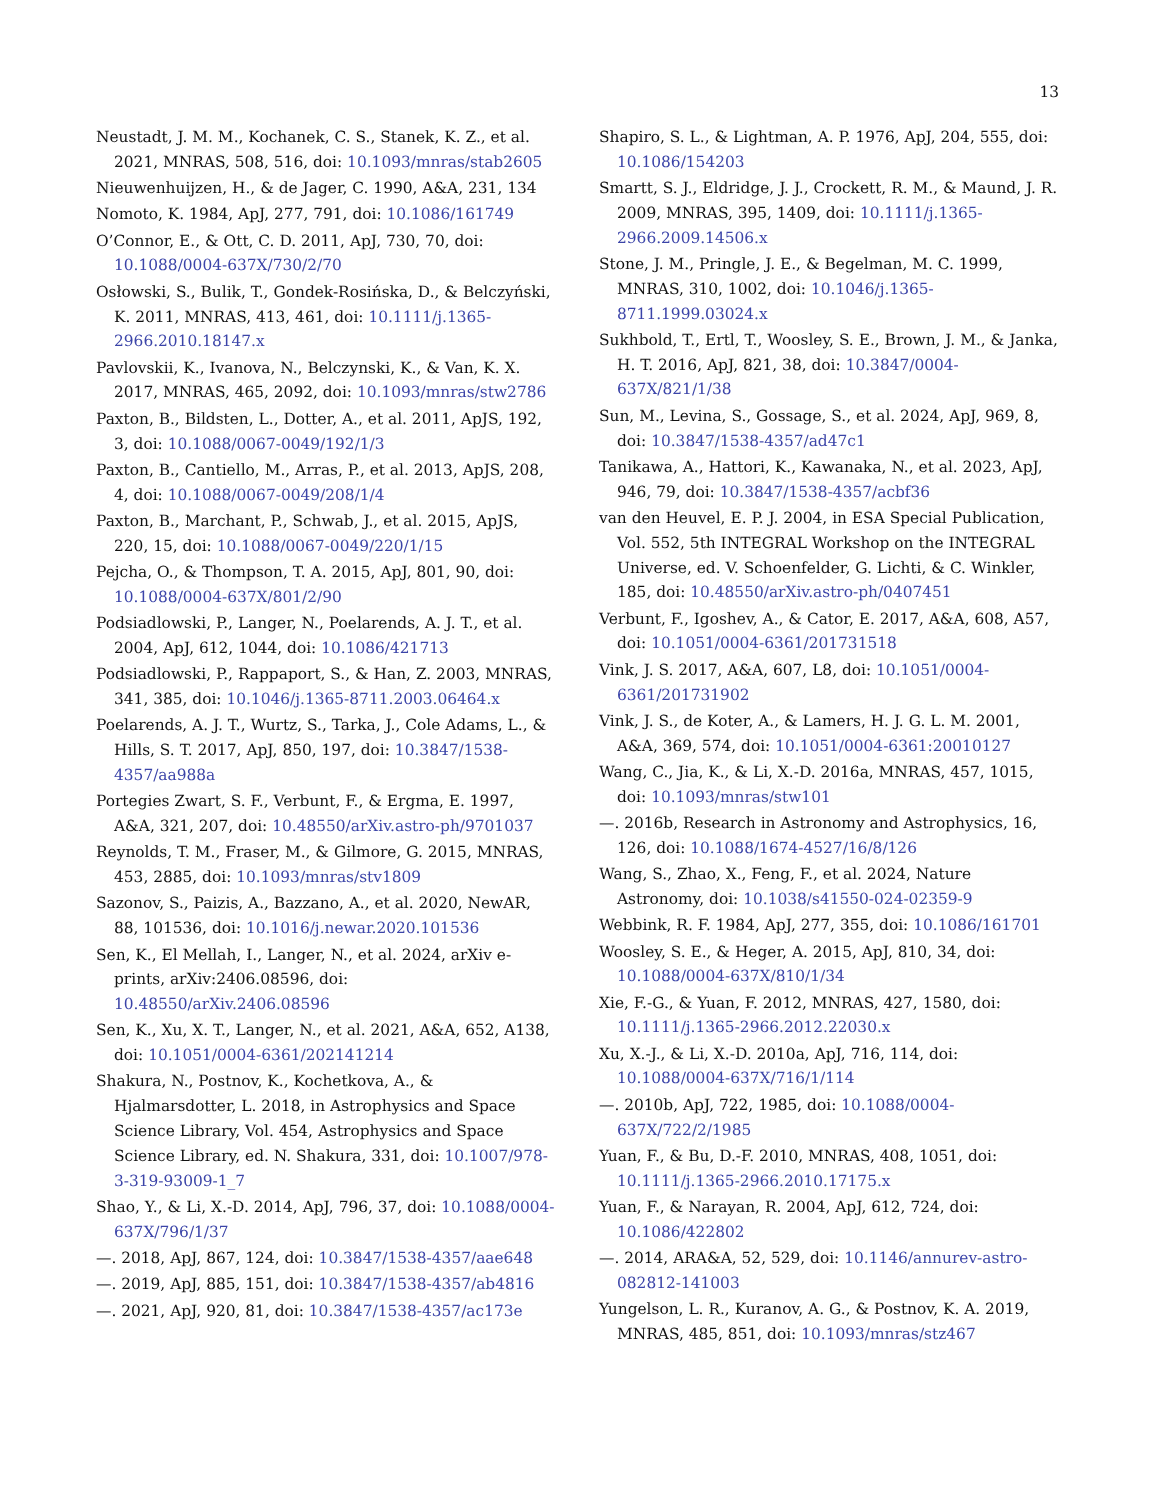13
Neustadt, J. M. M., Kochanek, C. S., Stanek, K. Z., et al. 2021, MNRAS, 508, 516, doi: 10.1093/mnras/stab2605
Nieuwenhuijzen, H., & de Jager, C. 1990, A&A, 231, 134
Nomoto, K. 1984, ApJ, 277, 791, doi: 10.1086/161749
O’Connor, E., & Ott, C. D. 2011, ApJ, 730, 70, doi: 10.1088/0004-637X/730/2/70
Osłowski, S., Bulik, T., Gondek-Rosińska, D., & Belczyński, K. 2011, MNRAS, 413, 461, doi: 10.1111/j.1365-2966.2010.18147.x
Pavlovskii, K., Ivanova, N., Belczynski, K., & Van, K. X. 2017, MNRAS, 465, 2092, doi: 10.1093/mnras/stw2786
Paxton, B., Bildsten, L., Dotter, A., et al. 2011, ApJS, 192, 3, doi: 10.1088/0067-0049/192/1/3
Paxton, B., Cantiello, M., Arras, P., et al. 2013, ApJS, 208, 4, doi: 10.1088/0067-0049/208/1/4
Paxton, B., Marchant, P., Schwab, J., et al. 2015, ApJS, 220, 15, doi: 10.1088/0067-0049/220/1/15
Pejcha, O., & Thompson, T. A. 2015, ApJ, 801, 90, doi: 10.1088/0004-637X/801/2/90
Podsiadlowski, P., Langer, N., Poelarends, A. J. T., et al. 2004, ApJ, 612, 1044, doi: 10.1086/421713
Podsiadlowski, P., Rappaport, S., & Han, Z. 2003, MNRAS, 341, 385, doi: 10.1046/j.1365-8711.2003.06464.x
Poelarends, A. J. T., Wurtz, S., Tarka, J., Cole Adams, L., & Hills, S. T. 2017, ApJ, 850, 197, doi: 10.3847/1538-4357/aa988a
Portegies Zwart, S. F., Verbunt, F., & Ergma, E. 1997, A&A, 321, 207, doi: 10.48550/arXiv.astro-ph/9701037
Reynolds, T. M., Fraser, M., & Gilmore, G. 2015, MNRAS, 453, 2885, doi: 10.1093/mnras/stv1809
Sazonov, S., Paizis, A., Bazzano, A., et al. 2020, NewAR, 88, 101536, doi: 10.1016/j.newar.2020.101536
Sen, K., El Mellah, I., Langer, N., et al. 2024, arXiv e-prints, arXiv:2406.08596, doi: 10.48550/arXiv.2406.08596
Sen, K., Xu, X. T., Langer, N., et al. 2021, A&A, 652, A138, doi: 10.1051/0004-6361/202141214
Shakura, N., Postnov, K., Kochetkova, A., & Hjalmarsdotter, L. 2018, in Astrophysics and Space Science Library, Vol. 454, Astrophysics and Space Science Library, ed. N. Shakura, 331, doi: 10.1007/978-3-319-93009-1_7
Shao, Y., & Li, X.-D. 2014, ApJ, 796, 37, doi: 10.1088/0004-637X/796/1/37
—. 2018, ApJ, 867, 124, doi: 10.3847/1538-4357/aae648
—. 2019, ApJ, 885, 151, doi: 10.3847/1538-4357/ab4816
—. 2021, ApJ, 920, 81, doi: 10.3847/1538-4357/ac173e
Shapiro, S. L., & Lightman, A. P. 1976, ApJ, 204, 555, doi: 10.1086/154203
Smartt, S. J., Eldridge, J. J., Crockett, R. M., & Maund, J. R. 2009, MNRAS, 395, 1409, doi: 10.1111/j.1365-2966.2009.14506.x
Stone, J. M., Pringle, J. E., & Begelman, M. C. 1999, MNRAS, 310, 1002, doi: 10.1046/j.1365-8711.1999.03024.x
Sukhbold, T., Ertl, T., Woosley, S. E., Brown, J. M., & Janka, H. T. 2016, ApJ, 821, 38, doi: 10.3847/0004-637X/821/1/38
Sun, M., Levina, S., Gossage, S., et al. 2024, ApJ, 969, 8, doi: 10.3847/1538-4357/ad47c1
Tanikawa, A., Hattori, K., Kawanaka, N., et al. 2023, ApJ, 946, 79, doi: 10.3847/1538-4357/acbf36
van den Heuvel, E. P. J. 2004, in ESA Special Publication, Vol. 552, 5th INTEGRAL Workshop on the INTEGRAL Universe, ed. V. Schoenfelder, G. Lichti, & C. Winkler, 185, doi: 10.48550/arXiv.astro-ph/0407451
Verbunt, F., Igoshev, A., & Cator, E. 2017, A&A, 608, A57, doi: 10.1051/0004-6361/201731518
Vink, J. S. 2017, A&A, 607, L8, doi: 10.1051/0004-6361/201731902
Vink, J. S., de Koter, A., & Lamers, H. J. G. L. M. 2001, A&A, 369, 574, doi: 10.1051/0004-6361:20010127
Wang, C., Jia, K., & Li, X.-D. 2016a, MNRAS, 457, 1015, doi: 10.1093/mnras/stw101
—. 2016b, Research in Astronomy and Astrophysics, 16, 126, doi: 10.1088/1674-4527/16/8/126
Wang, S., Zhao, X., Feng, F., et al. 2024, Nature Astronomy, doi: 10.1038/s41550-024-02359-9
Webbink, R. F. 1984, ApJ, 277, 355, doi: 10.1086/161701
Woosley, S. E., & Heger, A. 2015, ApJ, 810, 34, doi: 10.1088/0004-637X/810/1/34
Xie, F.-G., & Yuan, F. 2012, MNRAS, 427, 1580, doi: 10.1111/j.1365-2966.2012.22030.x
Xu, X.-J., & Li, X.-D. 2010a, ApJ, 716, 114, doi: 10.1088/0004-637X/716/1/114
—. 2010b, ApJ, 722, 1985, doi: 10.1088/0004-637X/722/2/1985
Yuan, F., & Bu, D.-F. 2010, MNRAS, 408, 1051, doi: 10.1111/j.1365-2966.2010.17175.x
Yuan, F., & Narayan, R. 2004, ApJ, 612, 724, doi: 10.1086/422802
—. 2014, ARA&A, 52, 529, doi: 10.1146/annurev-astro-082812-141003
Yungelson, L. R., Kuranov, A. G., & Postnov, K. A. 2019, MNRAS, 485, 851, doi: 10.1093/mnras/stz467